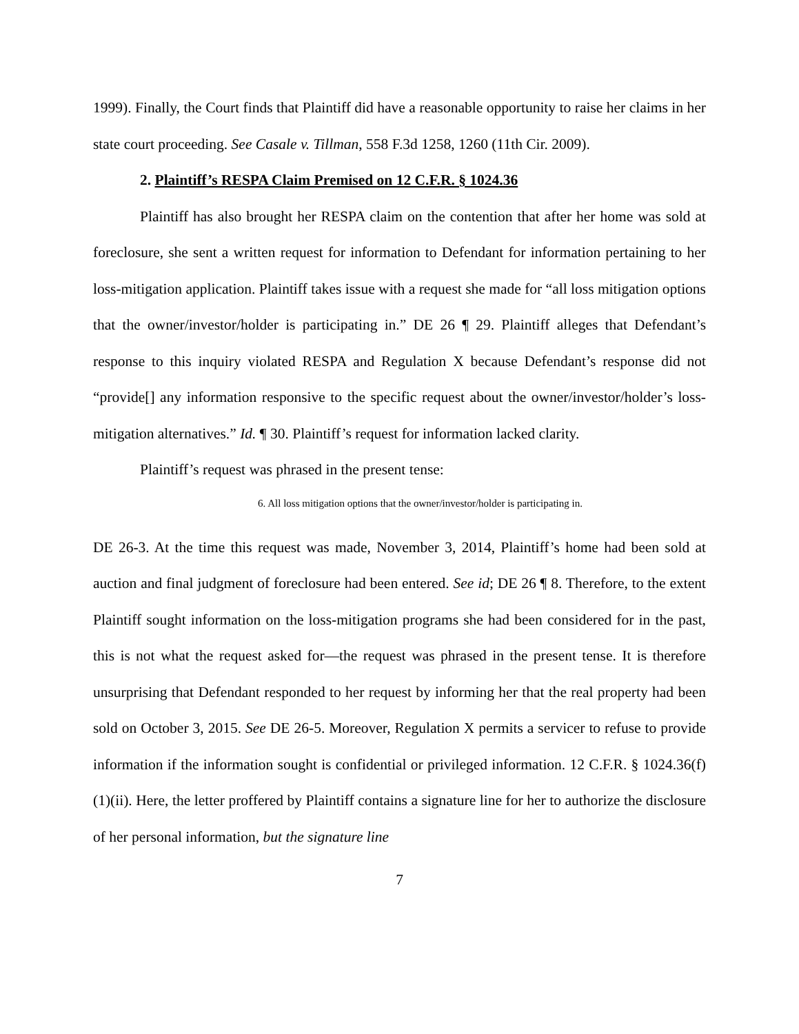1999). Finally, the Court finds that Plaintiff did have a reasonable opportunity to raise her claims in her state court proceeding. See Casale v. Tillman, 558 F.3d 1258, 1260 (11th Cir. 2009).
2. Plaintiff’s RESPA Claim Premised on 12 C.F.R. § 1024.36
Plaintiff has also brought her RESPA claim on the contention that after her home was sold at foreclosure, she sent a written request for information to Defendant for information pertaining to her loss-mitigation application. Plaintiff takes issue with a request she made for “all loss mitigation options that the owner/investor/holder is participating in.” DE 26 ¶ 29. Plaintiff alleges that Defendant’s response to this inquiry violated RESPA and Regulation X because Defendant’s response did not “provide[] any information responsive to the specific request about the owner/investor/holder’s loss-mitigation alternatives.” Id. ¶ 30. Plaintiff’s request for information lacked clarity.
Plaintiff’s request was phrased in the present tense:
6. All loss mitigation options that the owner/investor/holder is participating in.
DE 26-3. At the time this request was made, November 3, 2014, Plaintiff’s home had been sold at auction and final judgment of foreclosure had been entered. See id; DE 26 ¶ 8. Therefore, to the extent Plaintiff sought information on the loss-mitigation programs she had been considered for in the past, this is not what the request asked for—the request was phrased in the present tense. It is therefore unsurprising that Defendant responded to her request by informing her that the real property had been sold on October 3, 2015. See DE 26-5. Moreover, Regulation X permits a servicer to refuse to provide information if the information sought is confidential or privileged information. 12 C.F.R. § 1024.36(f)(1)(ii). Here, the letter proffered by Plaintiff contains a signature line for her to authorize the disclosure of her personal information, but the signature line
7